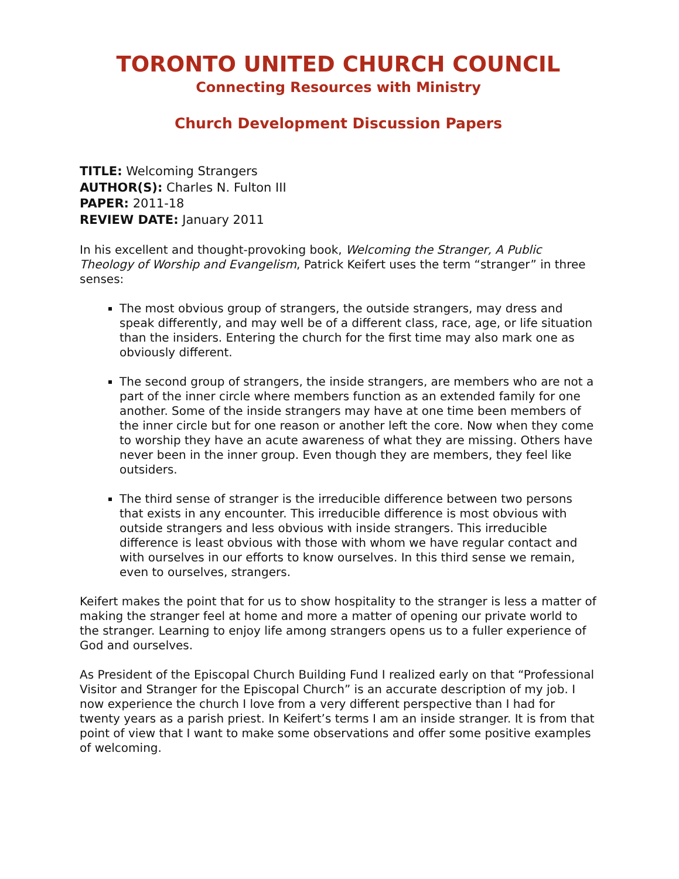TORONTO UNITED CHURCH COUNCIL
Connecting Resources with Ministry
Church Development Discussion Papers
TITLE: Welcoming Strangers
AUTHOR(S): Charles N. Fulton III
PAPER: 2011-18
REVIEW DATE: January 2011
In his excellent and thought-provoking book, Welcoming the Stranger, A Public Theology of Worship and Evangelism, Patrick Keifert uses the term “stranger” in three senses:
The most obvious group of strangers, the outside strangers, may dress and speak differently, and may well be of a different class, race, age, or life situation than the insiders. Entering the church for the first time may also mark one as obviously different.
The second group of strangers, the inside strangers, are members who are not a part of the inner circle where members function as an extended family for one another. Some of the inside strangers may have at one time been members of the inner circle but for one reason or another left the core. Now when they come to worship they have an acute awareness of what they are missing. Others have never been in the inner group. Even though they are members, they feel like outsiders.
The third sense of stranger is the irreducible difference between two persons that exists in any encounter. This irreducible difference is most obvious with outside strangers and less obvious with inside strangers. This irreducible difference is least obvious with those with whom we have regular contact and with ourselves in our efforts to know ourselves. In this third sense we remain, even to ourselves, strangers.
Keifert makes the point that for us to show hospitality to the stranger is less a matter of making the stranger feel at home and more a matter of opening our private world to the stranger. Learning to enjoy life among strangers opens us to a fuller experience of God and ourselves.
As President of the Episcopal Church Building Fund I realized early on that “Professional Visitor and Stranger for the Episcopal Church” is an accurate description of my job. I now experience the church I love from a very different perspective than I had for twenty years as a parish priest. In Keifert’s terms I am an inside stranger. It is from that point of view that I want to make some observations and offer some positive examples of welcoming.